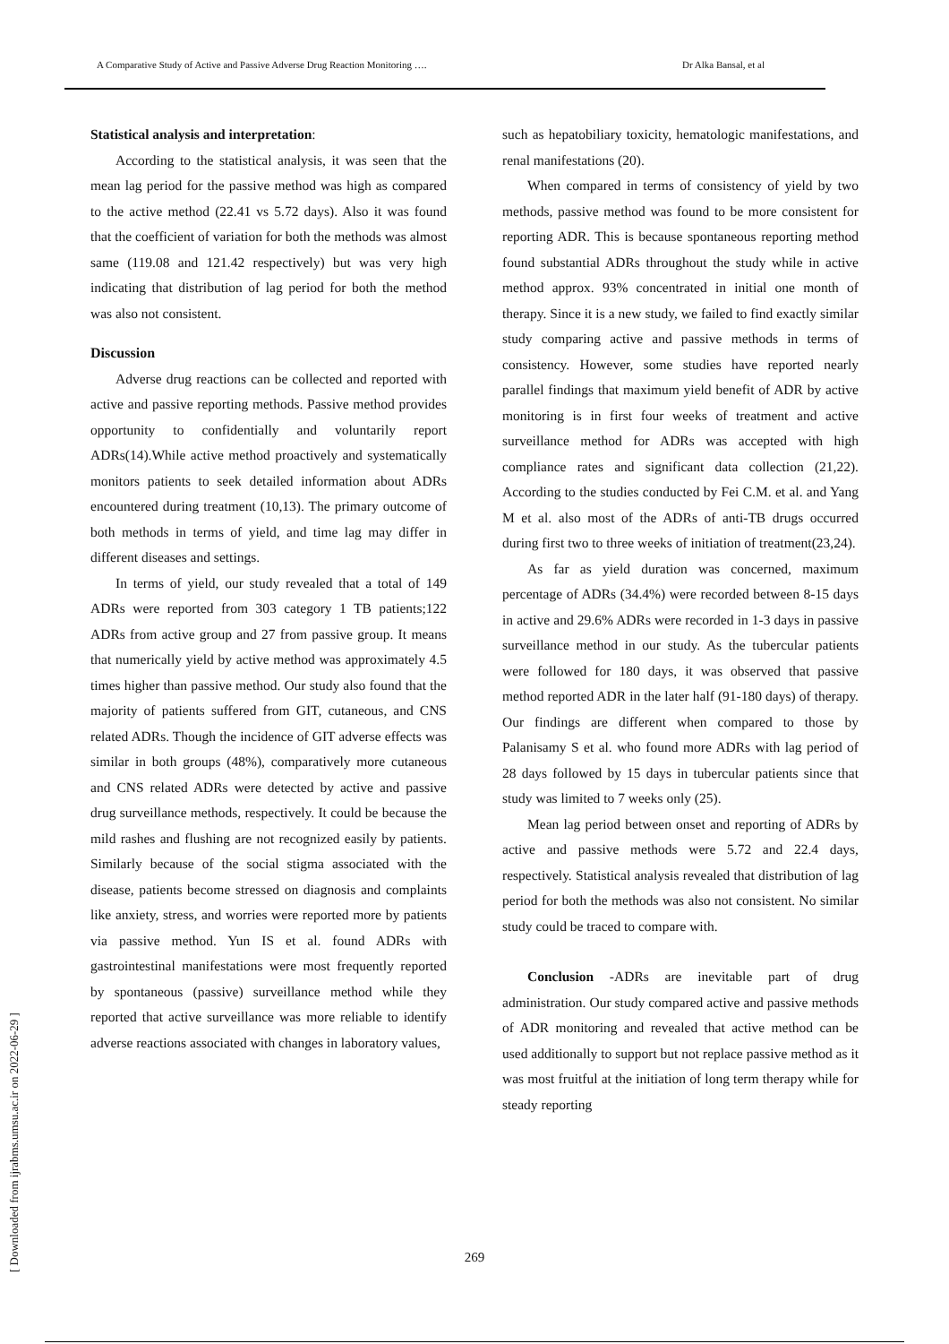A Comparative Study of Active and Passive Adverse Drug Reaction Monitoring …. Dr Alka Bansal, et al
Statistical analysis and interpretation:
According to the statistical analysis, it was seen that the mean lag period for the passive method was high as compared to the active method (22.41 vs 5.72 days). Also it was found that the coefficient of variation for both the methods was almost same (119.08 and 121.42 respectively) but was very high indicating that distribution of lag period for both the method was also not consistent.
Discussion
Adverse drug reactions can be collected and reported with active and passive reporting methods. Passive method provides opportunity to confidentially and voluntarily report ADRs(14).While active method proactively and systematically monitors patients to seek detailed information about ADRs encountered during treatment (10,13). The primary outcome of both methods in terms of yield, and time lag may differ in different diseases and settings.
In terms of yield, our study revealed that a total of 149 ADRs were reported from 303 category 1 TB patients;122 ADRs from active group and 27 from passive group. It means that numerically yield by active method was approximately 4.5 times higher than passive method. Our study also found that the majority of patients suffered from GIT, cutaneous, and CNS related ADRs. Though the incidence of GIT adverse effects was similar in both groups (48%), comparatively more cutaneous and CNS related ADRs were detected by active and passive drug surveillance methods, respectively. It could be because the mild rashes and flushing are not recognized easily by patients. Similarly because of the social stigma associated with the disease, patients become stressed on diagnosis and complaints like anxiety, stress, and worries were reported more by patients via passive method. Yun IS et al. found ADRs with gastrointestinal manifestations were most frequently reported by spontaneous (passive) surveillance method while they reported that active surveillance was more reliable to identify adverse reactions associated with changes in laboratory values,
such as hepatobiliary toxicity, hematologic manifestations, and renal manifestations (20).
When compared in terms of consistency of yield by two methods, passive method was found to be more consistent for reporting ADR. This is because spontaneous reporting method found substantial ADRs throughout the study while in active method approx. 93% concentrated in initial one month of therapy. Since it is a new study, we failed to find exactly similar study comparing active and passive methods in terms of consistency. However, some studies have reported nearly parallel findings that maximum yield benefit of ADR by active monitoring is in first four weeks of treatment and active surveillance method for ADRs was accepted with high compliance rates and significant data collection (21,22). According to the studies conducted by Fei C.M. et al. and Yang M et al. also most of the ADRs of anti-TB drugs occurred during first two to three weeks of initiation of treatment(23,24).
As far as yield duration was concerned, maximum percentage of ADRs (34.4%) were recorded between 8-15 days in active and 29.6% ADRs were recorded in 1-3 days in passive surveillance method in our study. As the tubercular patients were followed for 180 days, it was observed that passive method reported ADR in the later half (91-180 days) of therapy. Our findings are different when compared to those by Palanisamy S et al. who found more ADRs with lag period of 28 days followed by 15 days in tubercular patients since that study was limited to 7 weeks only (25).
Mean lag period between onset and reporting of ADRs by active and passive methods were 5.72 and 22.4 days, respectively. Statistical analysis revealed that distribution of lag period for both the methods was also not consistent. No similar study could be traced to compare with.
Conclusion -ADRs are inevitable part of drug administration. Our study compared active and passive methods of ADR monitoring and revealed that active method can be used additionally to support but not replace passive method as it was most fruitful at the initiation of long term therapy while for steady reporting
[ Downloaded from ijrabms.umsu.ac.ir on 2022-06-29 ]
269